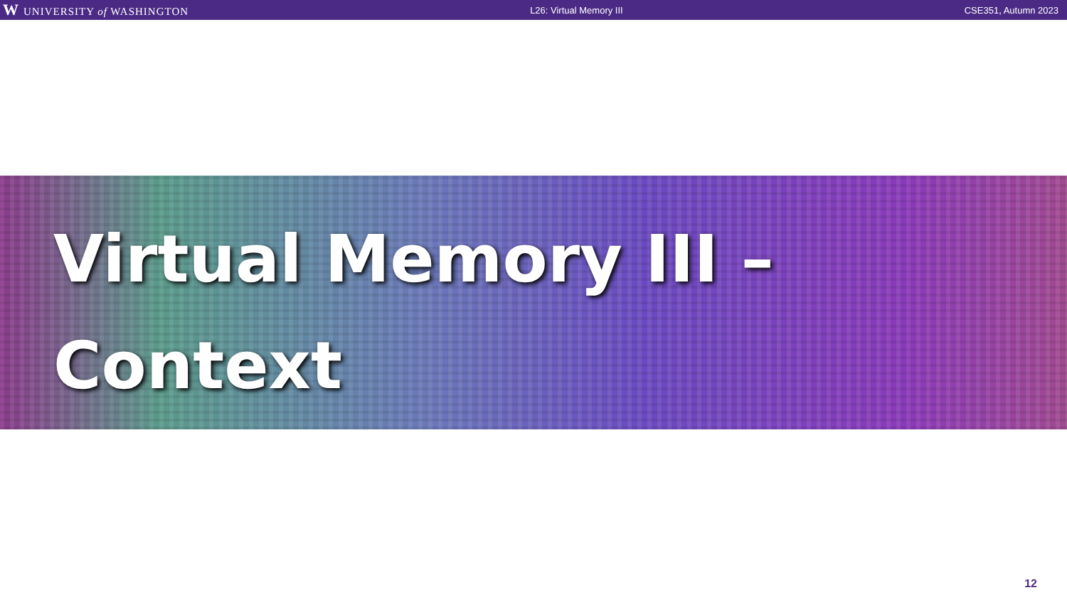W UNIVERSITY of WASHINGTON L26: Virtual Memory III CSE351, Autumn 2023
Virtual Memory III –
Context
12